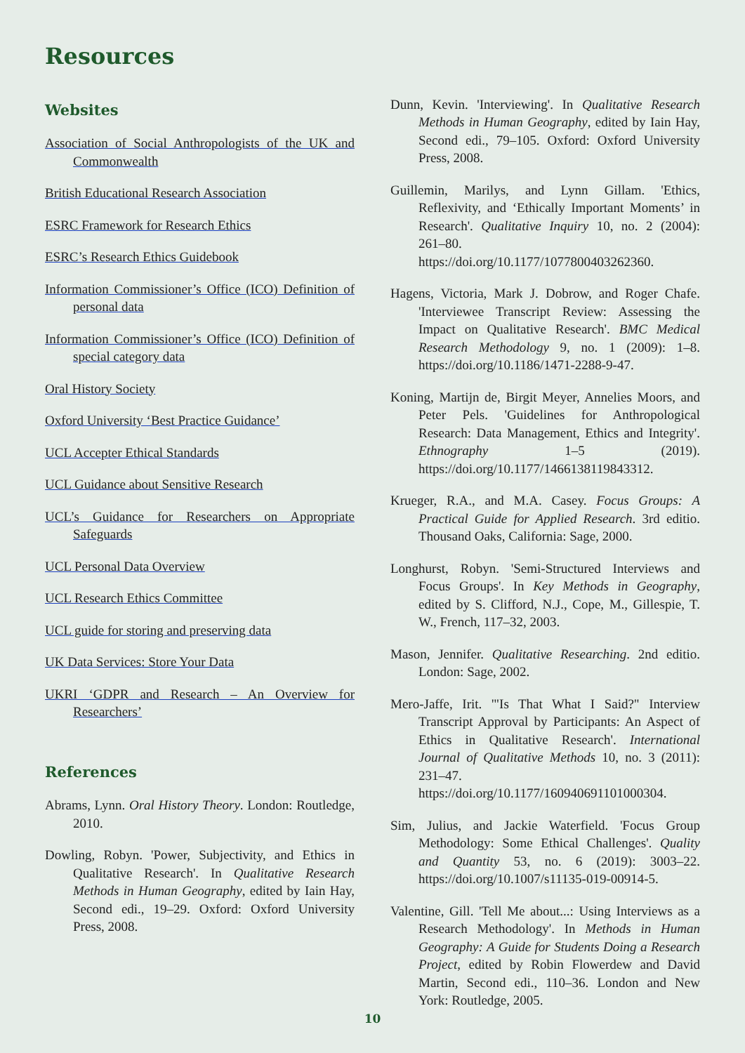Resources
Websites
Association of Social Anthropologists of the UK and Commonwealth
British Educational Research Association
ESRC Framework for Research Ethics
ESRC’s Research Ethics Guidebook
Information Commissioner’s Office (ICO) Definition of personal data
Information Commissioner’s Office (ICO) Definition of special category data
Oral History Society
Oxford University ‘Best Practice Guidance’
UCL Accepter Ethical Standards
UCL Guidance about Sensitive Research
UCL’s Guidance for Researchers on Appropriate Safeguards
UCL Personal Data Overview
UCL Research Ethics Committee
UCL guide for storing and preserving data
UK Data Services: Store Your Data
UKRI ‘GDPR and Research – An Overview for Researchers’
References
Abrams, Lynn. Oral History Theory. London: Routledge, 2010.
Dowling, Robyn. 'Power, Subjectivity, and Ethics in Qualitative Research'. In Qualitative Research Methods in Human Geography, edited by Iain Hay, Second edi., 19–29. Oxford: Oxford University Press, 2008.
Dunn, Kevin. 'Interviewing'. In Qualitative Research Methods in Human Geography, edited by Iain Hay, Second edi., 79–105. Oxford: Oxford University Press, 2008.
Guillemin, Marilys, and Lynn Gillam. 'Ethics, Reflexivity, and ‘Ethically Important Moments’ in Research'. Qualitative Inquiry 10, no. 2 (2004): 261–80. https://doi.org/10.1177/1077800403262360.
Hagens, Victoria, Mark J. Dobrow, and Roger Chafe. 'Interviewee Transcript Review: Assessing the Impact on Qualitative Research'. BMC Medical Research Methodology 9, no. 1 (2009): 1–8. https://doi.org/10.1186/1471-2288-9-47.
Koning, Martijn de, Birgit Meyer, Annelies Moors, and Peter Pels. 'Guidelines for Anthropological Research: Data Management, Ethics and Integrity'. Ethnography 1–5 (2019). https://doi.org/10.1177/1466138119843312.
Krueger, R.A., and M.A. Casey. Focus Groups: A Practical Guide for Applied Research. 3rd editio. Thousand Oaks, California: Sage, 2000.
Longhurst, Robyn. 'Semi-Structured Interviews and Focus Groups'. In Key Methods in Geography, edited by S. Clifford, N.J., Cope, M., Gillespie, T. W., French, 117–32, 2003.
Mason, Jennifer. Qualitative Researching. 2nd editio. London: Sage, 2002.
Mero-Jaffe, Irit. '"Is That What I Said?" Interview Transcript Approval by Participants: An Aspect of Ethics in Qualitative Research'. International Journal of Qualitative Methods 10, no. 3 (2011): 231–47. https://doi.org/10.1177/160940691101000304.
Sim, Julius, and Jackie Waterfield. 'Focus Group Methodology: Some Ethical Challenges'. Quality and Quantity 53, no. 6 (2019): 3003–22. https://doi.org/10.1007/s11135-019-00914-5.
Valentine, Gill. 'Tell Me about...: Using Interviews as a Research Methodology'. In Methods in Human Geography: A Guide for Students Doing a Research Project, edited by Robin Flowerdew and David Martin, Second edi., 110–36. London and New York: Routledge, 2005.
10